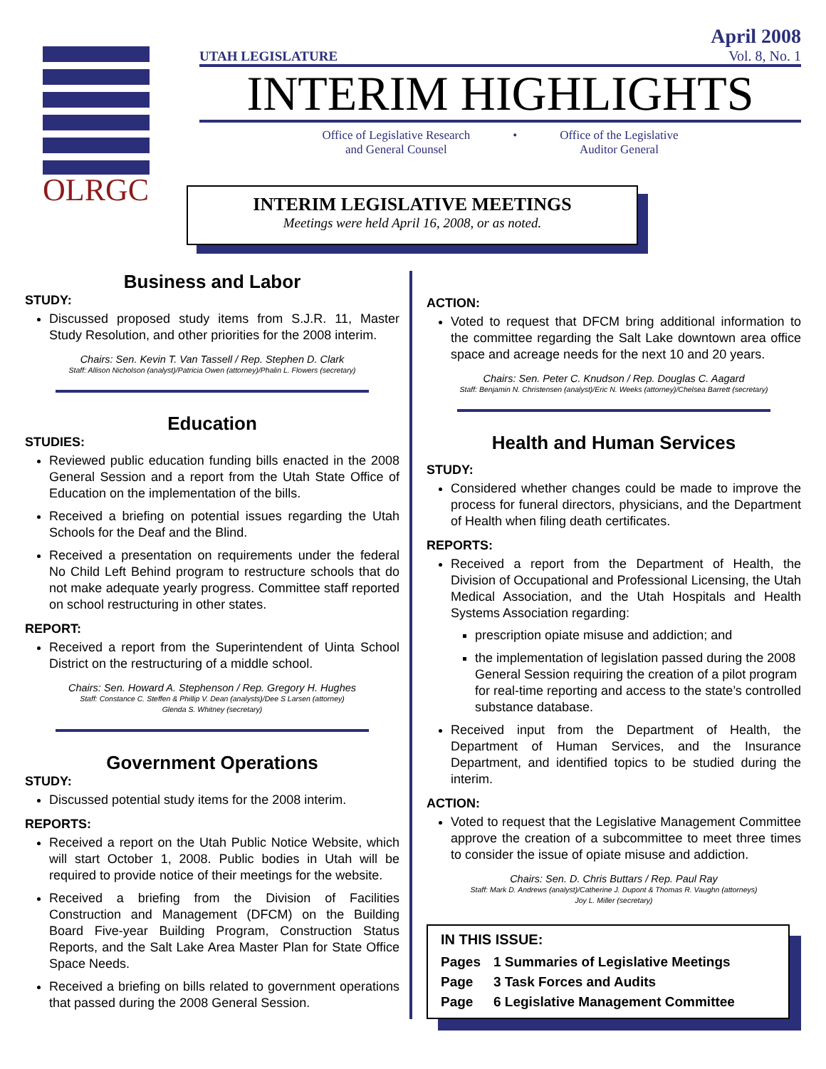OLRGC
UTAH LEGISLATURE
April 2008
Vol. 8, No. 1
INTERIM HIGHLIGHTS
Office of Legislative Research
and General Counsel
• Office of the Legislative
Auditor General
INTERIM LEGISLATIVE MEETINGS
Meetings were held April 16, 2008, or as noted.
Business and Labor
STUDY:
Discussed proposed study items from S.J.R. 11, Master Study Resolution, and other priorities for the 2008 interim.
Chairs: Sen. Kevin T. Van Tassell / Rep. Stephen D. Clark
Staff: Allison Nicholson (analyst)/Patricia Owen (attorney)/Phalin L. Flowers (secretary)
Education
STUDIES:
Reviewed public education funding bills enacted in the 2008 General Session and a report from the Utah State Office of Education on the implementation of the bills.
Received a briefing on potential issues regarding the Utah Schools for the Deaf and the Blind.
Received a presentation on requirements under the federal No Child Left Behind program to restructure schools that do not make adequate yearly progress. Committee staff reported on school restructuring in other states.
REPORT:
Received a report from the Superintendent of Uinta School District on the restructuring of a middle school.
Chairs: Sen. Howard A. Stephenson / Rep. Gregory H. Hughes
Staff: Constance C. Steffen & Phillip V. Dean (analysts)/Dee S Larsen (attorney)
Glenda S. Whitney (secretary)
Government Operations
STUDY:
Discussed potential study items for the 2008 interim.
REPORTS:
Received a report on the Utah Public Notice Website, which will start October 1, 2008. Public bodies in Utah will be required to provide notice of their meetings for the website.
Received a briefing from the Division of Facilities Construction and Management (DFCM) on the Building Board Five-year Building Program, Construction Status Reports, and the Salt Lake Area Master Plan for State Office Space Needs.
Received a briefing on bills related to government operations that passed during the 2008 General Session.
ACTION:
Voted to request that DFCM bring additional information to the committee regarding the Salt Lake downtown area office space and acreage needs for the next 10 and 20 years.
Chairs: Sen. Peter C. Knudson / Rep. Douglas C. Aagard
Staff: Benjamin N. Christensen (analyst)/Eric N. Weeks (attorney)/Chelsea Barrett (secretary)
Health and Human Services
STUDY:
Considered whether changes could be made to improve the process for funeral directors, physicians, and the Department of Health when filing death certificates.
REPORTS:
Received a report from the Department of Health, the Division of Occupational and Professional Licensing, the Utah Medical Association, and the Utah Hospitals and Health Systems Association regarding:
prescription opiate misuse and addiction; and
the implementation of legislation passed during the 2008 General Session requiring the creation of a pilot program for real-time reporting and access to the state’s controlled substance database.
Received input from the Department of Health, the Department of Human Services, and the Insurance Department, and identified topics to be studied during the interim.
ACTION:
Voted to request that the Legislative Management Committee approve the creation of a subcommittee to meet three times to consider the issue of opiate misuse and addiction.
Chairs: Sen. D. Chris Buttars / Rep. Paul Ray
Staff: Mark D. Andrews (analyst)/Catherine J. Dupont & Thomas R. Vaughn (attorneys)
Joy L. Miller (secretary)
IN THIS ISSUE:
| Pages | 1 Summaries of Legislative Meetings |
| Page | 3 Task Forces and Audits |
| Page | 6 Legislative Management Committee |